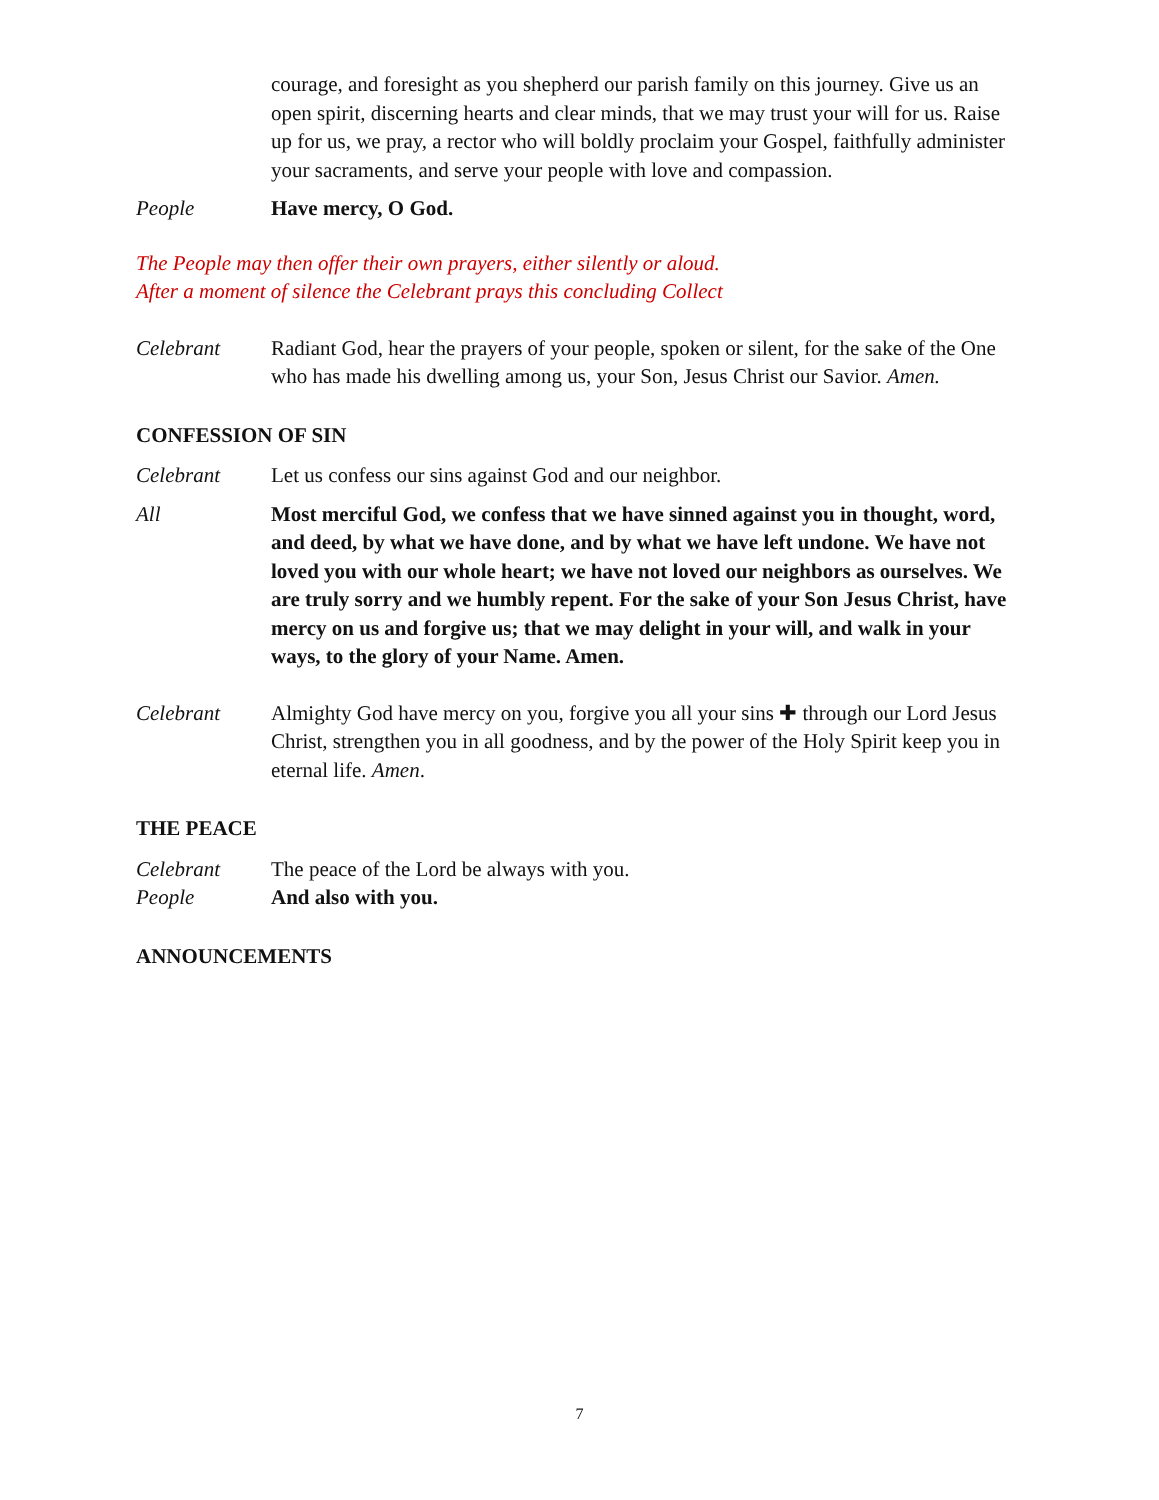courage, and foresight as you shepherd our parish family on this journey. Give us an open spirit, discerning hearts and clear minds, that we may trust your will for us. Raise up for us, we pray, a rector who will boldly proclaim your Gospel, faithfully administer your sacraments, and serve your people with love and compassion.
People Have mercy, O God.
The People may then offer their own prayers, either silently or aloud.
After a moment of silence the Celebrant prays this concluding Collect
Celebrant Radiant God, hear the prayers of your people, spoken or silent, for the sake of the One who has made his dwelling among us, your Son, Jesus Christ our Savior. Amen.
CONFESSION OF SIN
Celebrant Let us confess our sins against God and our neighbor.
All Most merciful God, we confess that we have sinned against you in thought, word, and deed, by what we have done, and by what we have left undone. We have not loved you with our whole heart; we have not loved our neighbors as ourselves. We are truly sorry and we humbly repent. For the sake of your Son Jesus Christ, have mercy on us and forgive us; that we may delight in your will, and walk in your ways, to the glory of your Name. Amen.
Celebrant Almighty God have mercy on you, forgive you all your sins ✚ through our Lord Jesus Christ, strengthen you in all goodness, and by the power of the Holy Spirit keep you in eternal life. Amen.
THE PEACE
Celebrant The peace of the Lord be always with you.
People And also with you.
ANNOUNCEMENTS
7